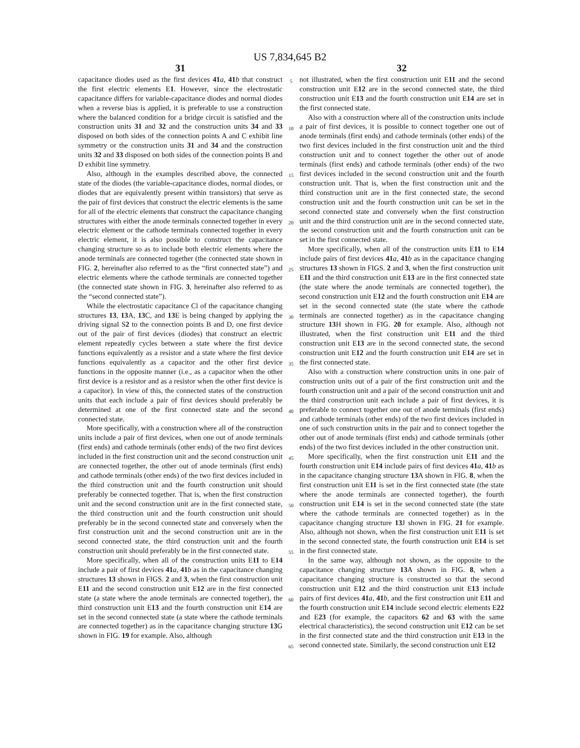US 7,834,645 B2
31
capacitance diodes used as the first devices 41 a, 41 b that construct the first electric elements E1. However, since the electrostatic capacitance differs for variable-capacitance diodes and normal diodes when a reverse bias is applied, it is preferable to use a construction where the balanced condition for a bridge circuit is satisfied and the construction units 31 and 32 and the construction units 34 and 33 disposed on both sides of the connection points A and C exhibit line symmetry or the construction units 31 and 34 and the construction units 32 and 33 disposed on both sides of the connection points B and D exhibit line symmetry.
Also, although in the examples described above, the connected state of the diodes (the variable-capacitance diodes, normal diodes, or diodes that are equivalently present within transistors) that serve as the pair of first devices that construct the electric elements is the same for all of the electric elements that construct the capacitance changing structures with either the anode terminals connected together in every electric element or the cathode terminals connected together in every electric element, it is also possible to construct the capacitance changing structure so as to include both electric elements where the anode terminals are connected together (the connected state shown in FIG. 2, hereinafter also referred to as the “first connected state”) and electric elements where the cathode terminals are connected together (the connected state shown in FIG. 3, hereinafter also referred to as the “second connected state”).
While the electrostatic capacitance Cl of the capacitance changing structures 13, 13 A, 13 C, and 13 E is being changed by applying the driving signal S2 to the connection points B and D, one first device out of the pair of first devices (diodes) that construct an electric element repeatedly cycles between a state where the first device functions equivalently as a resistor and a state where the first device functions equivalently as a capacitor and the other first device functions in the opposite manner (i.e., as a capacitor when the other first device is a resistor and as a resistor when the other first device is a capacitor). In view of this, the connected states of the construction units that each include a pair of first devices should preferably be determined at one of the first connected state and the second connected state.
More specifically, with a construction where all of the construction units include a pair of first devices, when one out of anode terminals (first ends) and cathode terminals (other ends) of the two first devices included in the first construction unit and the second construction unit are connected together, the other out of anode terminals (first ends) and cathode terminals (other ends) of the two first devices included in the third construction unit and the fourth construction unit should preferably be connected together. That is, when the first construction unit and the second construction unit are in the first connected state, the third construction unit and the fourth construction unit should preferably be in the second connected state and conversely when the first construction unit and the second construction unit are in the second connected state, the third construction unit and the fourth construction unit should preferably be in the first connected state.
More specifically, when all of the construction units E11 to E14 include a pair of first devices 41 a, 41 b as in the capacitance changing structures 13 shown in FIGS. 2 and 3, when the first construction unit E11 and the second construction unit E12 are in the first connected state (a state where the anode terminals are connected together), the third construction unit E13 and the fourth construction unit E14 are set in the second connected state (a state where the cathode terminals are connected together) as in the capacitance changing structure 13 G shown in FIG. 19 for example. Also, although
5
10
15
20
25
30
35
40
45
50
55
60
65
32
not illustrated, when the first construction unit E11 and the second construction unit E12 are in the second connected state, the third construction unit E13 and the fourth construction unit E14 are set in the first connected state.
Also with a construction where all of the construction units include a pair of first devices, it is possible to connect together one out of anode terminals (first ends) and cathode terminals (other ends) of the two first devices included in the first construction unit and the third construction unit and to connect together the other out of anode terminals (first ends) and cathode terminals (other ends) of the two first devices included in the second construction unit and the fourth construction unit. That is, when the first construction unit and the third construction unit are in the first connected state, the second construction unit and the fourth construction unit can be set in the second connected state and conversely when the first construction unit and the third construction unit are in the second connected state, the second construction unit and the fourth construction unit can be set in the first connected state.
More specifically, when all of the construction units E11 to E14 include pairs of first devices 41 a, 41 b as in the capacitance changing structures 13 shown in FIGS. 2 and 3, when the first construction unit E11 and the third construction unit E13 are in the first connected state (the state where the anode terminals are connected together), the second construction unit E12 and the fourth construction unit E14 are set in the second connected state (the state where the cathode terminals are connected together) as in the capacitance changing structure 13 H shown in FIG. 20 for example. Also, although not illustrated, when the first construction unit E11 and the third construction unit E13 are in the second connected state, the second construction unit E12 and the fourth construction unit E14 are set in the first connected state.
Also with a construction where construction units in one pair of construction units out of a pair of the first construction unit and the fourth construction unit and a pair of the second construction unit and the third construction unit each include a pair of first devices, it is preferable to connect together one out of anode terminals (first ends) and cathode terminals (other ends) of the two first devices included in one of such construction units in the pair and to connect together the other out of anode terminals (first ends) and cathode terminals (other ends) of the two first devices included in the other construction unit.
More specifically, when the first construction unit E11 and the fourth construction unit E14 include pairs of first devices 41 a, 41 b as in the capacitance changing structure 13 A shown in FIG. 8, when the first construction unit E11 is set in the first connected state (the state where the anode terminals are connected together), the fourth construction unit E14 is set in the second connected state (the state where the cathode terminals are connected together) as in the capacitance changing structure 13 J shown in FIG. 21 for example. Also, although not shown, when the first construction unit E11 is set in the second connected state, the fourth construction unit E14 is set in the first connected state.
In the same way, although not shown, as the opposite to the capacitance changing structure 13 A shown in FIG. 8, when a capacitance changing structure is constructed so that the second construction unit E12 and the third construction unit E13 include pairs of first devices 41 a, 41 b, and the first construction unit E11 and the fourth construction unit E14 include second electric elements E22 and E23 (for example, the capacitors 62 and 63 with the same electrical characteristics), the second construction unit E12 can be set in the first connected state and the third construction unit E13 in the second connected state. Similarly, the second construction unit E12